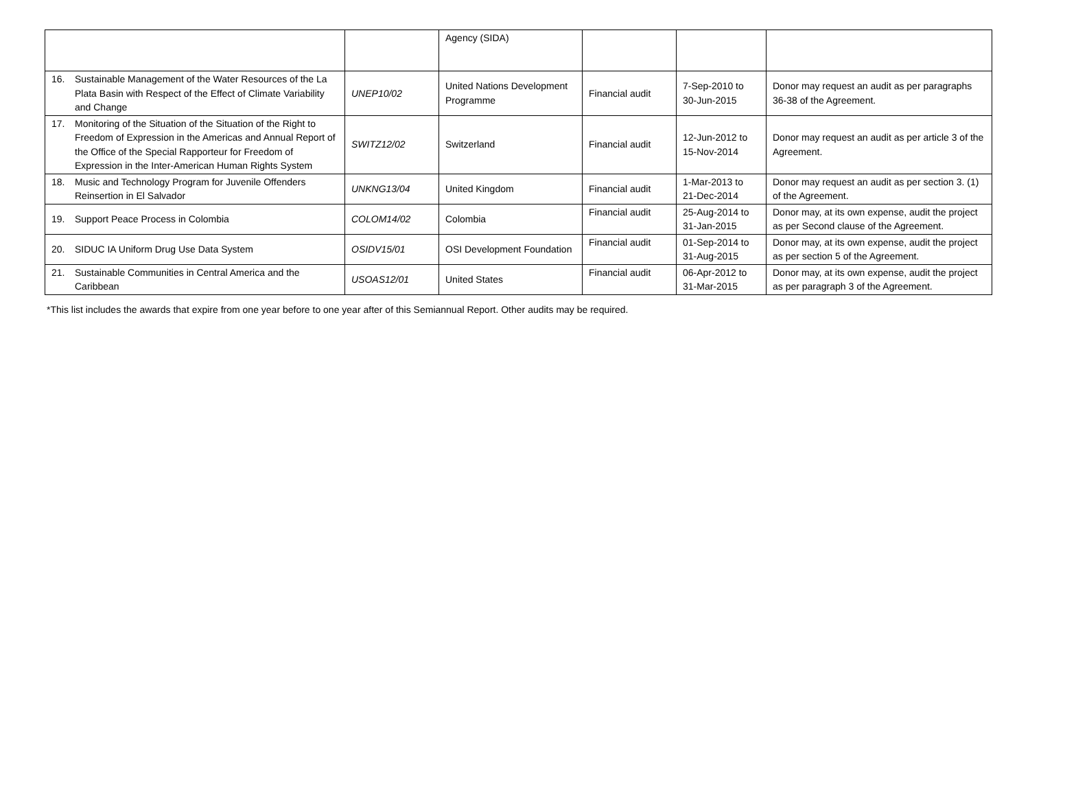| | | Agency (SIDA) | | | |
| 16. Sustainable Management of the Water Resources of the La Plata Basin with Respect of the Effect of Climate Variability and Change | UNEP10/02 | United Nations Development Programme | Financial audit | 7-Sep-2010 to 30-Jun-2015 | Donor may request an audit as per paragraphs 36-38 of the Agreement. |
| 17. Monitoring of the Situation of the Situation of the Right to Freedom of Expression in the Americas and Annual Report of the Office of the Special Rapporteur for Freedom of Expression in the Inter-American Human Rights System | SWITZ12/02 | Switzerland | Financial audit | 12-Jun-2012 to 15-Nov-2014 | Donor may request an audit as per article 3 of the Agreement. |
| 18. Music and Technology Program for Juvenile Offenders Reinsertion in El Salvador | UNKNG13/04 | United Kingdom | Financial audit | 1-Mar-2013 to 21-Dec-2014 | Donor may request an audit as per section 3. (1) of the Agreement. |
| 19. Support Peace Process in Colombia | COLOM14/02 | Colombia | Financial audit | 25-Aug-2014 to 31-Jan-2015 | Donor may, at its own expense, audit the project as per Second clause of the Agreement. |
| 20. SIDUC IA Uniform Drug Use Data System | OSIDV15/01 | OSI Development Foundation | Financial audit | 01-Sep-2014 to 31-Aug-2015 | Donor may, at its own expense, audit the project as per section 5 of the Agreement. |
| 21. Sustainable Communities in Central America and the Caribbean | USOAS12/01 | United States | Financial audit | 06-Apr-2012 to 31-Mar-2015 | Donor may, at its own expense, audit the project as per paragraph 3 of the Agreement. |
*This list includes the awards that expire from one year before to one year after of this Semiannual Report. Other audits may be required.